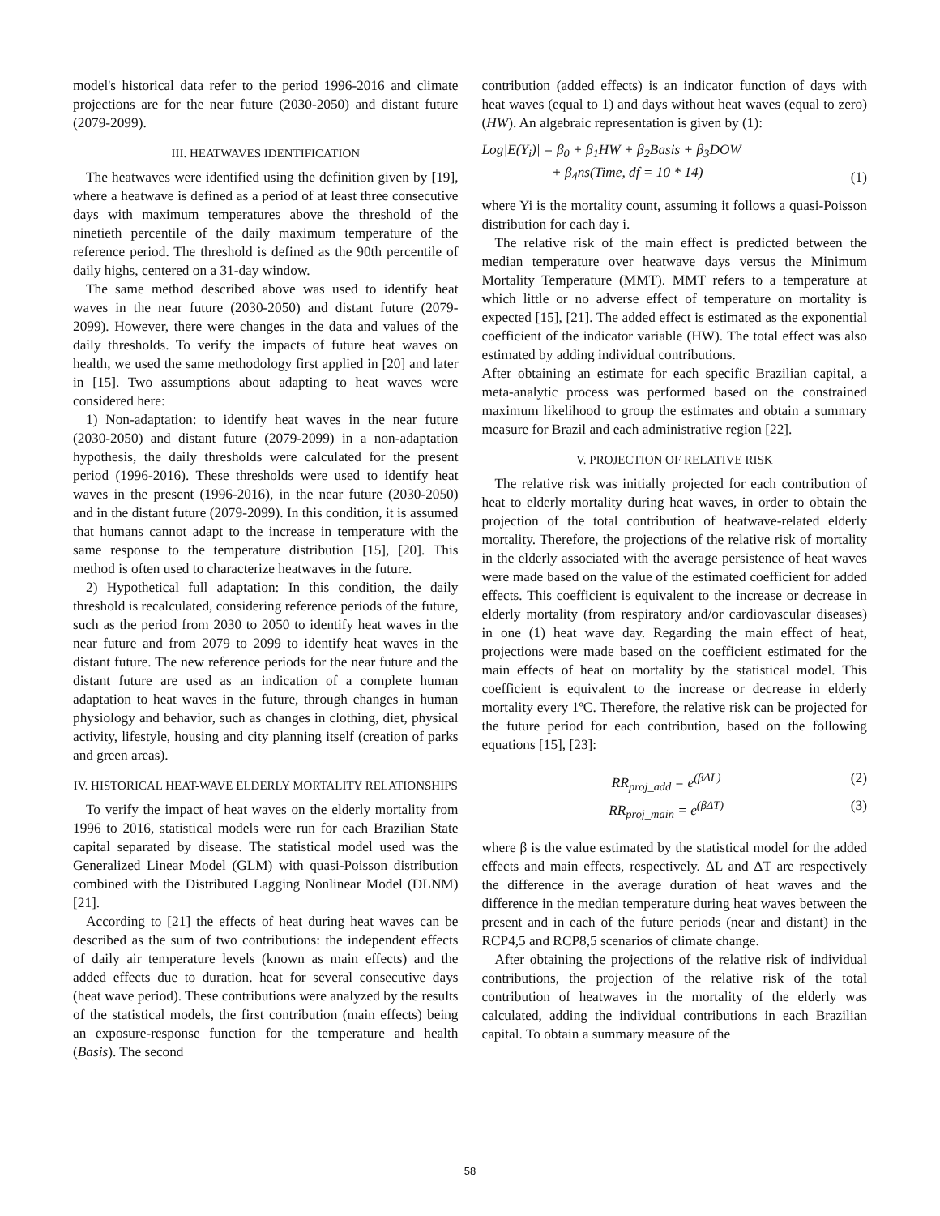model's historical data refer to the period 1996-2016 and climate projections are for the near future (2030-2050) and distant future (2079-2099).
III. HEATWAVES IDENTIFICATION
The heatwaves were identified using the definition given by [19], where a heatwave is defined as a period of at least three consecutive days with maximum temperatures above the threshold of the ninetieth percentile of the daily maximum temperature of the reference period. The threshold is defined as the 90th percentile of daily highs, centered on a 31-day window.
The same method described above was used to identify heat waves in the near future (2030-2050) and distant future (2079-2099). However, there were changes in the data and values of the daily thresholds. To verify the impacts of future heat waves on health, we used the same methodology first applied in [20] and later in [15]. Two assumptions about adapting to heat waves were considered here:
1) Non-adaptation: to identify heat waves in the near future (2030-2050) and distant future (2079-2099) in a non-adaptation hypothesis, the daily thresholds were calculated for the present period (1996-2016). These thresholds were used to identify heat waves in the present (1996-2016), in the near future (2030-2050) and in the distant future (2079-2099). In this condition, it is assumed that humans cannot adapt to the increase in temperature with the same response to the temperature distribution [15], [20]. This method is often used to characterize heatwaves in the future.
2) Hypothetical full adaptation: In this condition, the daily threshold is recalculated, considering reference periods of the future, such as the period from 2030 to 2050 to identify heat waves in the near future and from 2079 to 2099 to identify heat waves in the distant future. The new reference periods for the near future and the distant future are used as an indication of a complete human adaptation to heat waves in the future, through changes in human physiology and behavior, such as changes in clothing, diet, physical activity, lifestyle, housing and city planning itself (creation of parks and green areas).
IV. HISTORICAL HEAT-WAVE ELDERLY MORTALITY RELATIONSHIPS
To verify the impact of heat waves on the elderly mortality from 1996 to 2016, statistical models were run for each Brazilian State capital separated by disease. The statistical model used was the Generalized Linear Model (GLM) with quasi-Poisson distribution combined with the Distributed Lagging Nonlinear Model (DLNM)[21].
According to [21] the effects of heat during heat waves can be described as the sum of two contributions: the independent effects of daily air temperature levels (known as main effects) and the added effects due to duration. heat for several consecutive days (heat wave period). These contributions were analyzed by the results of the statistical models, the first contribution (main effects) being an exposure-response function for the temperature and health (Basis). The second
contribution (added effects) is an indicator function of days with heat waves (equal to 1) and days without heat waves (equal to zero) (HW). An algebraic representation is given by (1):
Log|E(Y<sub>i</sub>)| = β<sub>0</sub> + β<sub>1</sub>HW + β<sub>2</sub>Basis + β<sub>3</sub>DOW
+ β<sub>4</sub>ns(Time, df = 10 * 14)
(1)
where Yi is the mortality count, assuming it follows a quasi-Poisson distribution for each day i.
The relative risk of the main effect is predicted between the median temperature over heatwave days versus the Minimum Mortality Temperature (MMT). MMT refers to a temperature at which little or no adverse effect of temperature on mortality is expected [15], [21]. The added effect is estimated as the exponential coefficient of the indicator variable (HW). The total effect was also estimated by adding individual contributions.
After obtaining an estimate for each specific Brazilian capital, a meta-analytic process was performed based on the constrained maximum likelihood to group the estimates and obtain a summary measure for Brazil and each administrative region [22].
V. PROJECTION OF RELATIVE RISK
The relative risk was initially projected for each contribution of heat to elderly mortality during heat waves, in order to obtain the projection of the total contribution of heatwave-related elderly mortality. Therefore, the projections of the relative risk of mortality in the elderly associated with the average persistence of heat waves were made based on the value of the estimated coefficient for added effects. This coefficient is equivalent to the increase or decrease in elderly mortality (from respiratory and/or cardiovascular diseases) in one (1) heat wave day. Regarding the main effect of heat, projections were made based on the coefficient estimated for the main effects of heat on mortality by the statistical model. This coefficient is equivalent to the increase or decrease in elderly mortality every 1ºC. Therefore, the relative risk can be projected for the future period for each contribution, based on the following equations [15], [23]:
RR<sub>proj_add</sub> = e<sup>(βΔL)</sup> (2)
RR<sub>proj_main</sub> = e<sup>(βΔT)</sup> (3)
where β is the value estimated by the statistical model for the added effects and main effects, respectively. ΔL and ΔT are respectively the difference in the average duration of heat waves and the difference in the median temperature during heat waves between the present and in each of the future periods (near and distant) in the RCP4,5 and RCP8,5 scenarios of climate change.
After obtaining the projections of the relative risk of individual contributions, the projection of the relative risk of the total contribution of heatwaves in the mortality of the elderly was calculated, adding the individual contributions in each Brazilian capital. To obtain a summary measure of the
58